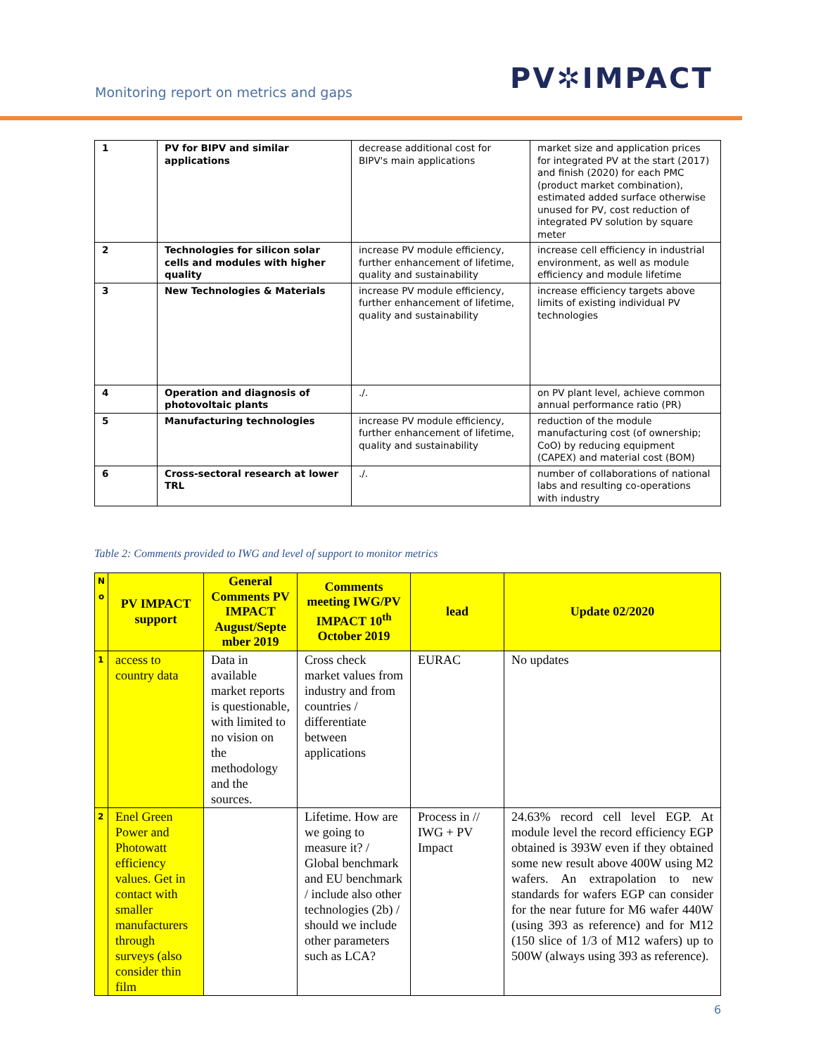Monitoring report on metrics and gaps
PV✲IMPACT
| 1 | PV for BIPV and similar applications | decrease additional cost for BIPV's main applications | market size and application prices for integrated PV at the start (2017) and finish (2020) for each PMC (product market combination), estimated added surface otherwise unused for PV, cost reduction of integrated PV solution by square meter |
| 2 | Technologies for silicon solar cells and modules with higher quality | increase PV module efficiency, further enhancement of lifetime, quality and sustainability | increase cell efficiency in industrial environment, as well as module efficiency and module lifetime |
| 3 | New Technologies & Materials | increase PV module efficiency, further enhancement of lifetime, quality and sustainability | increase efficiency targets above limits of existing individual PV technologies |
| 4 | Operation and diagnosis of photovoltaic plants | ./. | on PV plant level, achieve common annual performance ratio (PR) |
| 5 | Manufacturing technologies | increase PV module efficiency, further enhancement of lifetime, quality and sustainability | reduction of the module manufacturing cost (of ownership; CoO) by reducing equipment (CAPEX) and material cost (BOM) |
| 6 | Cross-sectoral research at lower TRL | ./. | number of collaborations of national labs and resulting co-operations with industry |
Table 2: Comments provided to IWG and level of support to monitor metrics
| N o | PV IMPACT support | General Comments PV IMPACT August/Septe mber 2019 | Comments meeting IWG/PV IMPACT 10<sup>th</sup> October 2019 | lead | Update 02/2020 |
| --- | --- | --- | --- | --- | --- |
| 1 | access to country data | Data in available market reports is questionable, with limited to no vision on the methodology and the sources. | Cross check market values from industry and from countries / differentiate between applications | EURAC | No updates |
| 2 | Enel Green Power and Photowatt efficiency values. Get in contact with smaller manufacturers through surveys (also consider thin film | | Lifetime. How are we going to measure it? / Global benchmark and EU benchmark / include also other technologies (2b) / should we include other parameters such as LCA? | Process in // IWG + PV Impact | 24.63% record cell level EGP. At module level the record efficiency EGP obtained is 393W even if they obtained some new result above 400W using M2 wafers. An extrapolation to new standards for wafers EGP can consider for the near future for M6 wafer 440W (using 393 as reference) and for M12 (150 slice of 1/3 of M12 wafers) up to 500W (always using 393 as reference). |
6